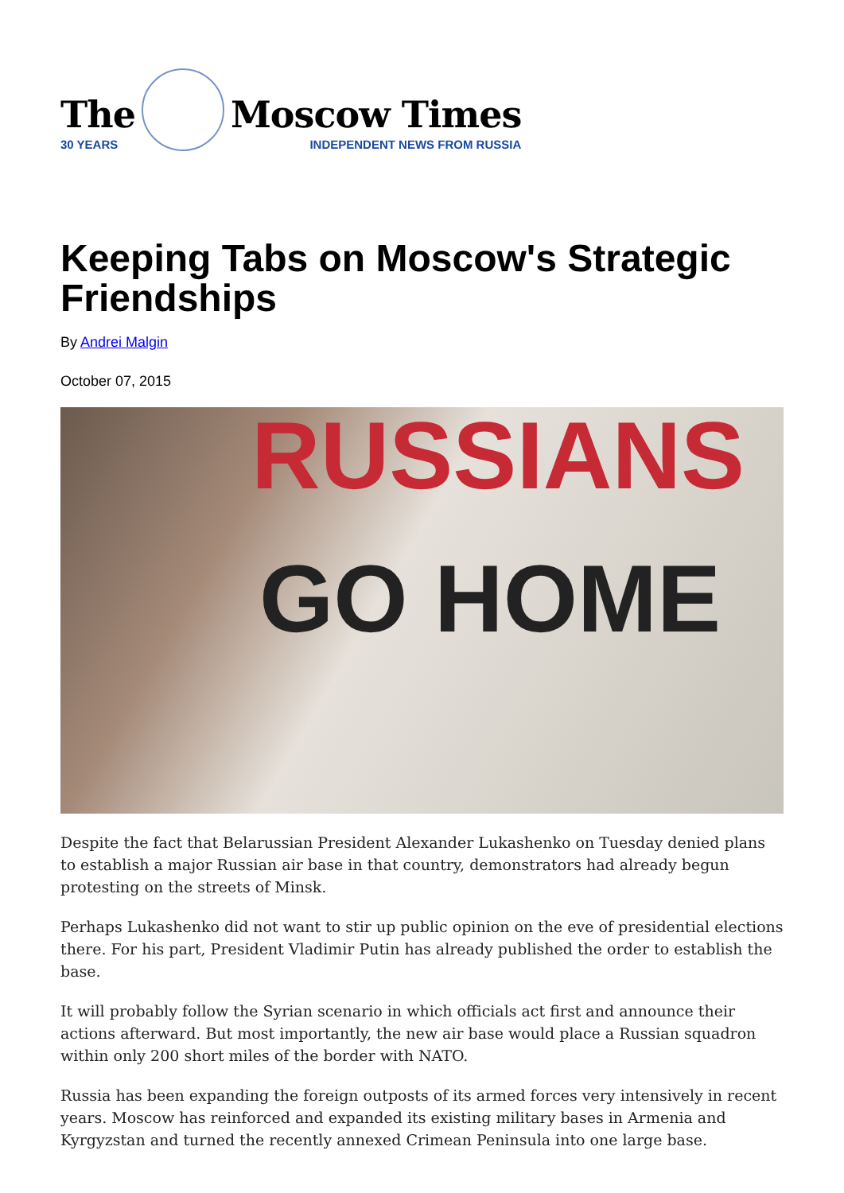The
30 YEARS
Moscow Times
INDEPENDENT NEWS FROM RUSSIA
Keeping Tabs on Moscow's Strategic Friendships
By Andrei Malgin
October 07, 2015
RUSSIANS
GO HOME
Despite the fact that Belarussian President Alexander Lukashenko on Tuesday denied plans to establish a major Russian air base in that country, demonstrators had already begun protesting on the streets of Minsk.
Perhaps Lukashenko did not want to stir up public opinion on the eve of presidential elections there. For his part, President Vladimir Putin has already published the order to establish the base.
It will probably follow the Syrian scenario in which officials act first and announce their actions afterward. But most importantly, the new air base would place a Russian squadron within only 200 short miles of the border with NATO.
Russia has been expanding the foreign outposts of its armed forces very intensively in recent years. Moscow has reinforced and expanded its existing military bases in Armenia and Kyrgyzstan and turned the recently annexed Crimean Peninsula into one large base.